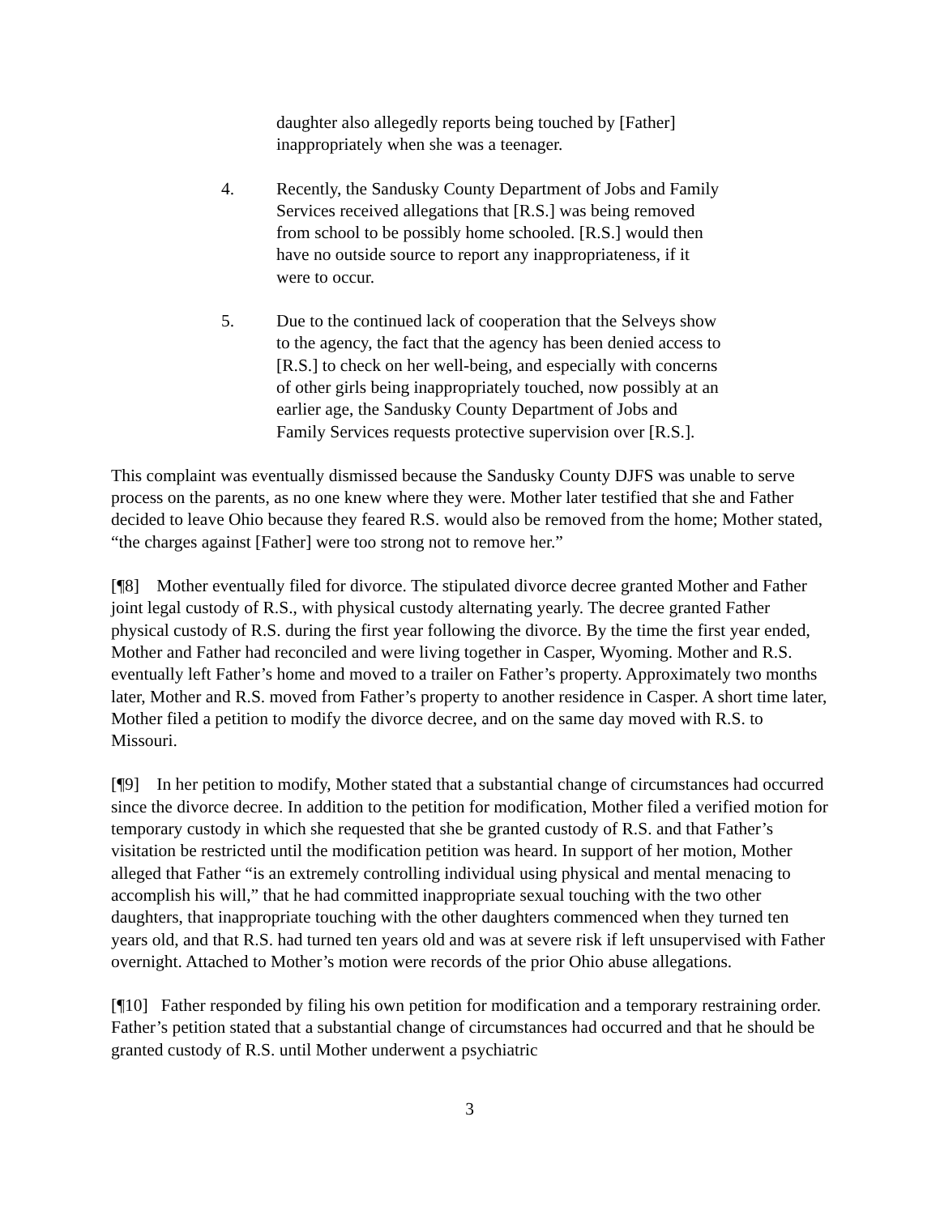daughter also allegedly reports being touched by [Father] inappropriately when she was a teenager.
4. Recently, the Sandusky County Department of Jobs and Family Services received allegations that [R.S.] was being removed from school to be possibly home schooled. [R.S.] would then have no outside source to report any inappropriateness, if it were to occur.
5. Due to the continued lack of cooperation that the Selveys show to the agency, the fact that the agency has been denied access to [R.S.] to check on her well-being, and especially with concerns of other girls being inappropriately touched, now possibly at an earlier age, the Sandusky County Department of Jobs and Family Services requests protective supervision over [R.S.].
This complaint was eventually dismissed because the Sandusky County DJFS was unable to serve process on the parents, as no one knew where they were. Mother later testified that she and Father decided to leave Ohio because they feared R.S. would also be removed from the home; Mother stated, “the charges against [Father] were too strong not to remove her.”
[¶8] Mother eventually filed for divorce. The stipulated divorce decree granted Mother and Father joint legal custody of R.S., with physical custody alternating yearly. The decree granted Father physical custody of R.S. during the first year following the divorce. By the time the first year ended, Mother and Father had reconciled and were living together in Casper, Wyoming. Mother and R.S. eventually left Father’s home and moved to a trailer on Father’s property. Approximately two months later, Mother and R.S. moved from Father’s property to another residence in Casper. A short time later, Mother filed a petition to modify the divorce decree, and on the same day moved with R.S. to Missouri.
[¶9] In her petition to modify, Mother stated that a substantial change of circumstances had occurred since the divorce decree. In addition to the petition for modification, Mother filed a verified motion for temporary custody in which she requested that she be granted custody of R.S. and that Father’s visitation be restricted until the modification petition was heard. In support of her motion, Mother alleged that Father “is an extremely controlling individual using physical and mental menacing to accomplish his will,” that he had committed inappropriate sexual touching with the two other daughters, that inappropriate touching with the other daughters commenced when they turned ten years old, and that R.S. had turned ten years old and was at severe risk if left unsupervised with Father overnight. Attached to Mother’s motion were records of the prior Ohio abuse allegations.
[¶10] Father responded by filing his own petition for modification and a temporary restraining order. Father’s petition stated that a substantial change of circumstances had occurred and that he should be granted custody of R.S. until Mother underwent a psychiatric
3